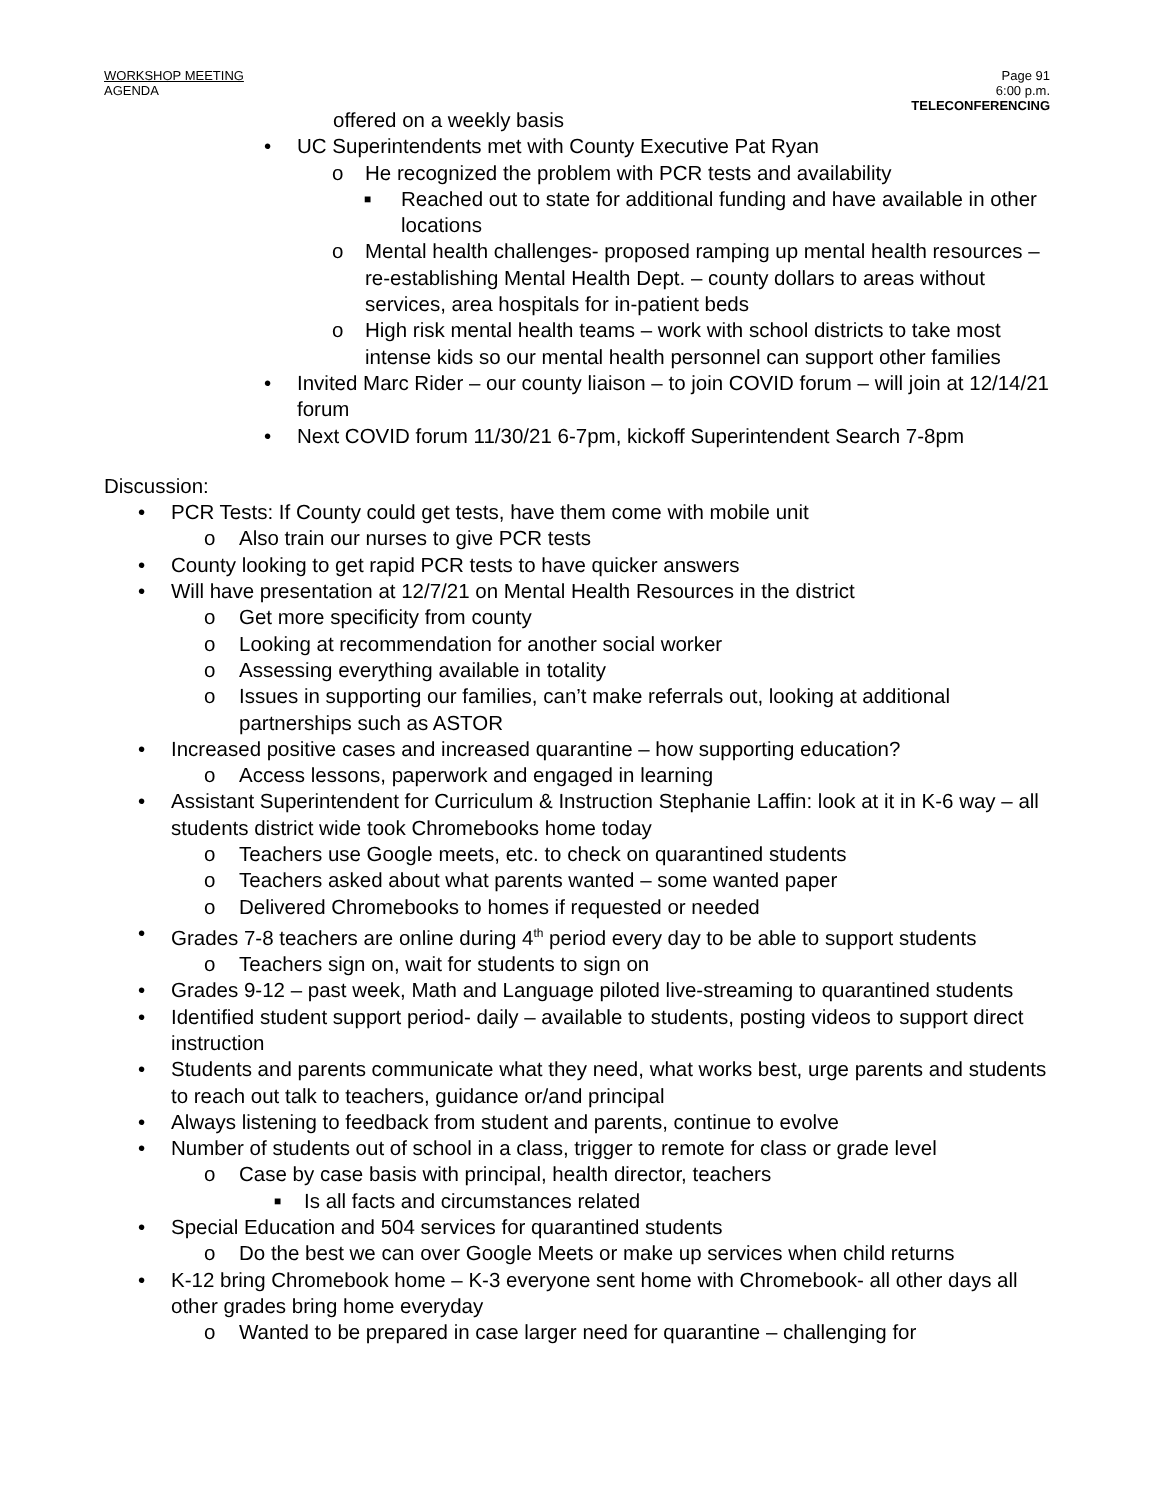WORKSHOP MEETING
AGENDA
Page 91
6:00 p.m.
TELECONFERENCING
offered on a weekly basis
• UC Superintendents met with County Executive Pat Ryan
o He recognized the problem with PCR tests and availability
■ Reached out to state for additional funding and have available in other locations
o Mental health challenges- proposed ramping up mental health resources – re-establishing Mental Health Dept. – county dollars to areas without services, area hospitals for in-patient beds
o High risk mental health teams – work with school districts to take most intense kids so our mental health personnel can support other families
• Invited Marc Rider – our county liaison – to join COVID forum – will join at 12/14/21 forum
• Next COVID forum 11/30/21 6-7pm, kickoff Superintendent Search 7-8pm
Discussion:
• PCR Tests: If County could get tests, have them come with mobile unit
o Also train our nurses to give PCR tests
• County looking to get rapid PCR tests to have quicker answers
• Will have presentation at 12/7/21 on Mental Health Resources in the district
o Get more specificity from county
o Looking at recommendation for another social worker
o Assessing everything available in totality
o Issues in supporting our families, can’t make referrals out, looking at additional partnerships such as ASTOR
• Increased positive cases and increased quarantine – how supporting education?
o Access lessons, paperwork and engaged in learning
• Assistant Superintendent for Curriculum & Instruction Stephanie Laffin: look at it in K-6 way – all students district wide took Chromebooks home today
o Teachers use Google meets, etc. to check on quarantined students
o Teachers asked about what parents wanted – some wanted paper
o Delivered Chromebooks to homes if requested or needed
• Grades 7-8 teachers are online during 4<sup>th</sup> period every day to be able to support students
o Teachers sign on, wait for students to sign on
• Grades 9-12 – past week, Math and Language piloted live-streaming to quarantined students
• Identified student support period- daily – available to students, posting videos to support direct instruction
• Students and parents communicate what they need, what works best, urge parents and students to reach out talk to teachers, guidance or/and principal
• Always listening to feedback from student and parents, continue to evolve
• Number of students out of school in a class, trigger to remote for class or grade level
o Case by case basis with principal, health director, teachers
■ Is all facts and circumstances related
• Special Education and 504 services for quarantined students
o Do the best we can over Google Meets or make up services when child returns
• K-12 bring Chromebook home – K-3 everyone sent home with Chromebook- all other days all other grades bring home everyday
o Wanted to be prepared in case larger need for quarantine – challenging for